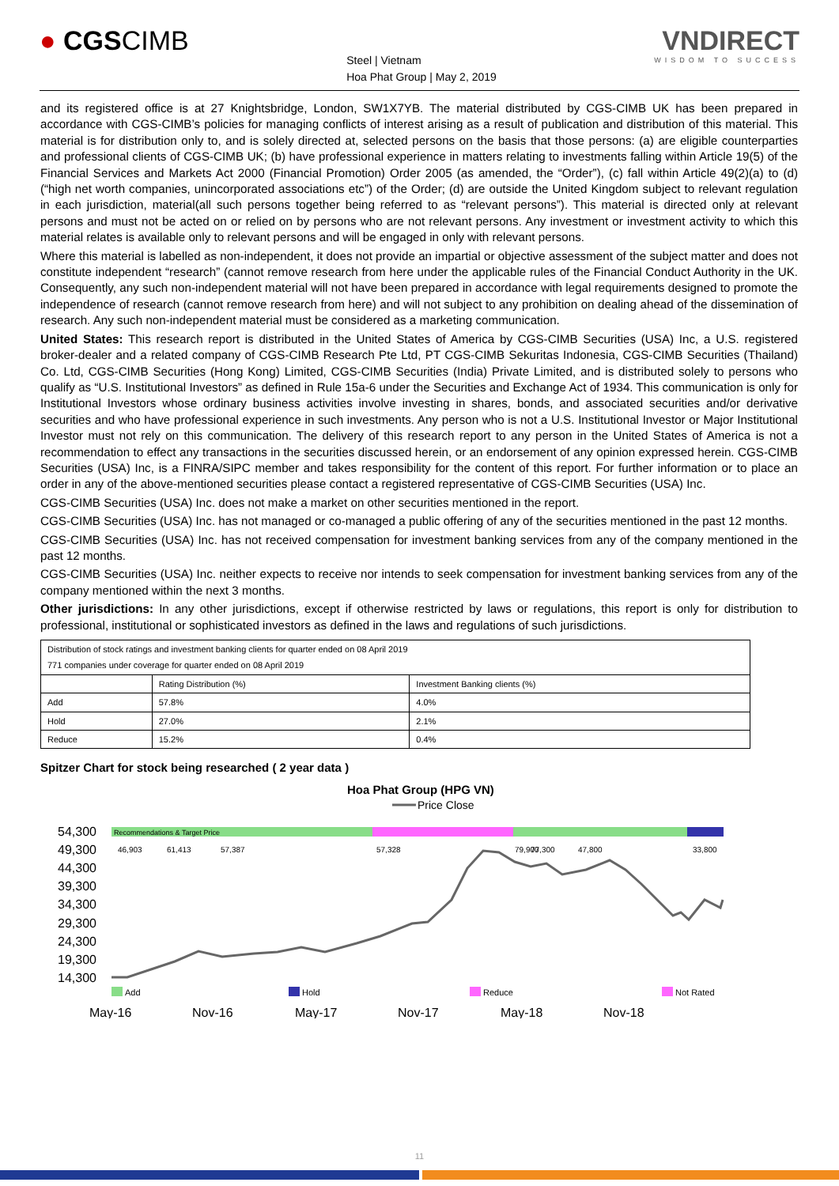● CGSCIMB
Steel | Vietnam
Hoa Phat Group | May 2, 2019
VNDIRECT
WISDOM TO SUCCESS
and its registered office is at 27 Knightsbridge, London, SW1X7YB. The material distributed by CGS-CIMB UK has been prepared in accordance with CGS-CIMB’s policies for managing conflicts of interest arising as a result of publication and distribution of this material. This material is for distribution only to, and is solely directed at, selected persons on the basis that those persons: (a) are eligible counterparties and professional clients of CGS-CIMB UK; (b) have professional experience in matters relating to investments falling within Article 19(5) of the Financial Services and Markets Act 2000 (Financial Promotion) Order 2005 (as amended, the “Order”), (c) fall within Article 49(2)(a) to (d) (“high net worth companies, unincorporated associations etc”) of the Order; (d) are outside the United Kingdom subject to relevant regulation in each jurisdiction, material(all such persons together being referred to as “relevant persons”). This material is directed only at relevant persons and must not be acted on or relied on by persons who are not relevant persons. Any investment or investment activity to which this material relates is available only to relevant persons and will be engaged in only with relevant persons.
Where this material is labelled as non-independent, it does not provide an impartial or objective assessment of the subject matter and does not constitute independent “research” (cannot remove research from here under the applicable rules of the Financial Conduct Authority in the UK. Consequently, any such non-independent material will not have been prepared in accordance with legal requirements designed to promote the independence of research (cannot remove research from here) and will not subject to any prohibition on dealing ahead of the dissemination of research. Any such non-independent material must be considered as a marketing communication.
United States: This research report is distributed in the United States of America by CGS-CIMB Securities (USA) Inc, a U.S. registered broker-dealer and a related company of CGS-CIMB Research Pte Ltd, PT CGS-CIMB Sekuritas Indonesia, CGS-CIMB Securities (Thailand) Co. Ltd, CGS-CIMB Securities (Hong Kong) Limited, CGS-CIMB Securities (India) Private Limited, and is distributed solely to persons who qualify as “U.S. Institutional Investors” as defined in Rule 15a-6 under the Securities and Exchange Act of 1934. This communication is only for Institutional Investors whose ordinary business activities involve investing in shares, bonds, and associated securities and/or derivative securities and who have professional experience in such investments. Any person who is not a U.S. Institutional Investor or Major Institutional Investor must not rely on this communication. The delivery of this research report to any person in the United States of America is not a recommendation to effect any transactions in the securities discussed herein, or an endorsement of any opinion expressed herein. CGS-CIMB Securities (USA) Inc, is a FINRA/SIPC member and takes responsibility for the content of this report. For further information or to place an order in any of the above-mentioned securities please contact a registered representative of CGS-CIMB Securities (USA) Inc.
CGS-CIMB Securities (USA) Inc. does not make a market on other securities mentioned in the report.
CGS-CIMB Securities (USA) Inc. has not managed or co-managed a public offering of any of the securities mentioned in the past 12 months.
CGS-CIMB Securities (USA) Inc. has not received compensation for investment banking services from any of the company mentioned in the past 12 months.
CGS-CIMB Securities (USA) Inc. neither expects to receive nor intends to seek compensation for investment banking services from any of the company mentioned within the next 3 months.
Other jurisdictions: In any other jurisdictions, except if otherwise restricted by laws or regulations, this report is only for distribution to professional, institutional or sophisticated investors as defined in the laws and regulations of such jurisdictions.
| Distribution of stock ratings and investment banking clients for quarter ended on 08 April 2019 771 companies under coverage for quarter ended on 08 April 2019 | | |
| | Rating Distribution (%) | Investment Banking clients (%) |
| Add | 57.8% | 4.0% |
| Hold | 27.0% | 2.1% |
| Reduce | 15.2% | 0.4% |
Spitzer Chart for stock being researched ( 2 year data )
Hoa Phat Group (HPG VN)
Price Close
54,300
49,300
44,300
39,300
34,300
29,300
24,300
19,300
14,300
Recommendations & Target Price
46,903
61,413
57,387
57,328
79,900
77,300
47,800
33,800
Add
Hold
Reduce
Not Rated
May-16
Nov-16
May-17
Nov-17
May-18
Nov-18
11